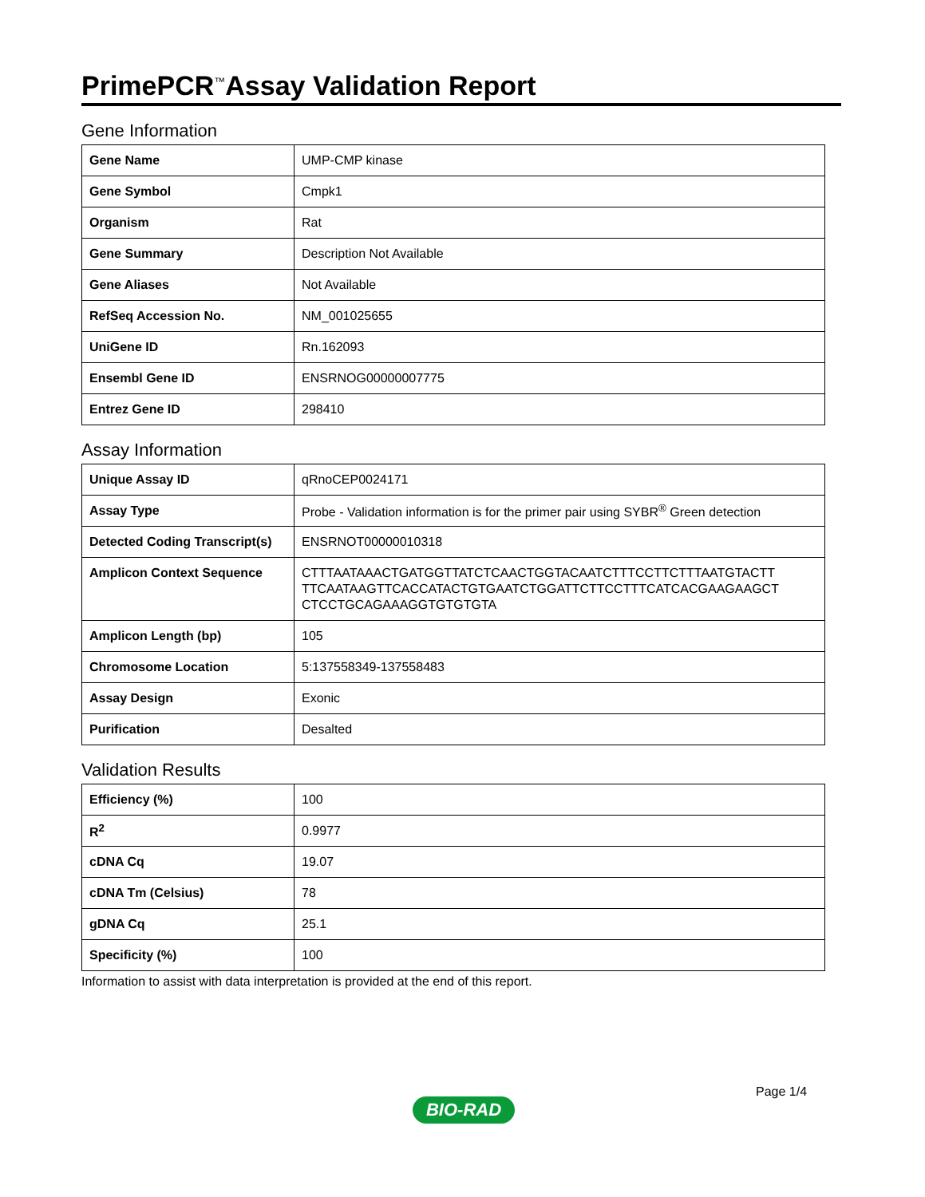PrimePCR<sup>™</sup>Assay Validation Report
Gene Information
| Gene Name | UMP-CMP kinase |
| Gene Symbol | Cmpk1 |
| Organism | Rat |
| Gene Summary | Description Not Available |
| Gene Aliases | Not Available |
| RefSeq Accession No. | NM_001025655 |
| UniGene ID | Rn.162093 |
| Ensembl Gene ID | ENSRNOG00000007775 |
| Entrez Gene ID | 298410 |
Assay Information
| Unique Assay ID | qRnoCEP0024171 |
| Assay Type | Probe - Validation information is for the primer pair using SYBR<sup>®</sup> Green detection |
| Detected Coding Transcript(s) | ENSRNOT00000010318 |
| Amplicon Context Sequence | CTTTAATAAACTGATGGTTATCTCAACTGGTACAATCTTTCCTTCTTTAATGTACTT TTCAATAAGTTCACCATACTGTGAATCTGGATTCTTCCTTTCATCACGAAGAAGCT CTCCTGCAGAAAGGTGTGTGTA |
| Amplicon Length (bp) | 105 |
| Chromosome Location | 5:137558349-137558483 |
| Assay Design | Exonic |
| Purification | Desalted |
Validation Results
| Efficiency (%) | 100 |
| R<sup>2</sup> | 0.9977 |
| cDNA Cq | 19.07 |
| cDNA Tm (Celsius) | 78 |
| gDNA Cq | 25.1 |
| Specificity (%) | 100 |
Information to assist with data interpretation is provided at the end of this report.
Page 1/4
BIO-RAD